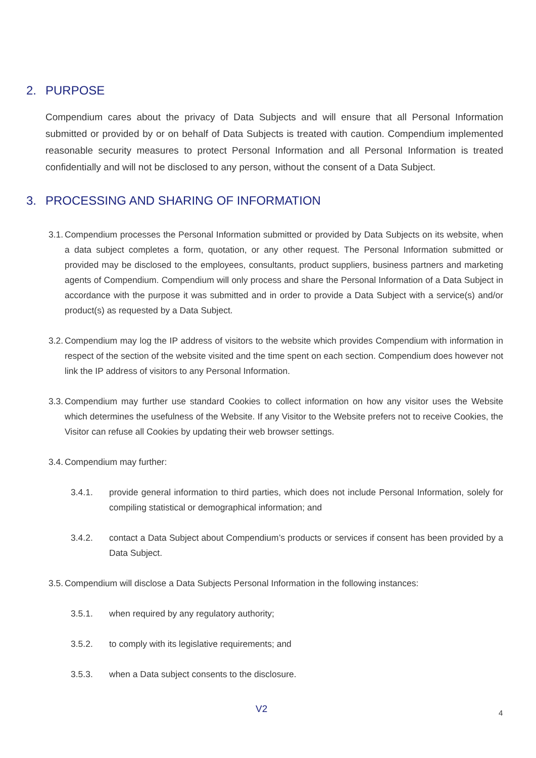2. PURPOSE
Compendium cares about the privacy of Data Subjects and will ensure that all Personal Information submitted or provided by or on behalf of Data Subjects is treated with caution. Compendium implemented reasonable security measures to protect Personal Information and all Personal Information is treated confidentially and will not be disclosed to any person, without the consent of a Data Subject.
3. PROCESSING AND SHARING OF INFORMATION
3.1.
Compendium processes the Personal Information submitted or provided by Data Subjects on its website, when a data subject completes a form, quotation, or any other request. The Personal Information submitted or provided may be disclosed to the employees, consultants, product suppliers, business partners and marketing agents of Compendium. Compendium will only process and share the Personal Information of a Data Subject in accordance with the purpose it was submitted and in order to provide a Data Subject with a service(s) and/or product(s) as requested by a Data Subject.
3.2.
Compendium may log the IP address of visitors to the website which provides Compendium with information in respect of the section of the website visited and the time spent on each section. Compendium does however not link the IP address of visitors to any Personal Information.
3.3.
Compendium may further use standard Cookies to collect information on how any visitor uses the Website which determines the usefulness of the Website. If any Visitor to the Website prefers not to receive Cookies, the Visitor can refuse all Cookies by updating their web browser settings.
3.4.
Compendium may further:
3.4.1. provide general information to third parties, which does not include Personal Information, solely for compiling statistical or demographical information; and
3.4.2. contact a Data Subject about Compendium’s products or services if consent has been provided by a Data Subject.
3.5.
Compendium will disclose a Data Subjects Personal Information in the following instances:
3.5.1. when required by any regulatory authority;
3.5.2. to comply with its legislative requirements; and
3.5.3. when a Data subject consents to the disclosure.
V2 4